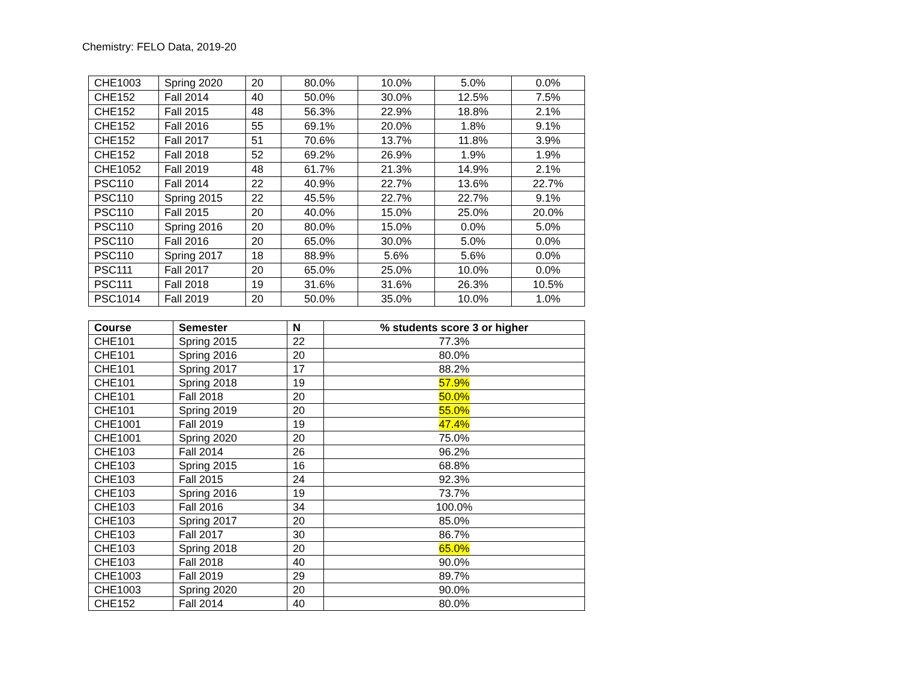Chemistry: FELO Data, 2019-20
| CHE1003 | Spring 2020 | 20 | 80.0% | 10.0% | 5.0% | 0.0% |
| CHE152 | Fall 2014 | 40 | 50.0% | 30.0% | 12.5% | 7.5% |
| CHE152 | Fall 2015 | 48 | 56.3% | 22.9% | 18.8% | 2.1% |
| CHE152 | Fall 2016 | 55 | 69.1% | 20.0% | 1.8% | 9.1% |
| CHE152 | Fall 2017 | 51 | 70.6% | 13.7% | 11.8% | 3.9% |
| CHE152 | Fall 2018 | 52 | 69.2% | 26.9% | 1.9% | 1.9% |
| CHE1052 | Fall 2019 | 48 | 61.7% | 21.3% | 14.9% | 2.1% |
| PSC110 | Fall 2014 | 22 | 40.9% | 22.7% | 13.6% | 22.7% |
| PSC110 | Spring 2015 | 22 | 45.5% | 22.7% | 22.7% | 9.1% |
| PSC110 | Fall 2015 | 20 | 40.0% | 15.0% | 25.0% | 20.0% |
| PSC110 | Spring 2016 | 20 | 80.0% | 15.0% | 0.0% | 5.0% |
| PSC110 | Fall 2016 | 20 | 65.0% | 30.0% | 5.0% | 0.0% |
| PSC110 | Spring 2017 | 18 | 88.9% | 5.6% | 5.6% | 0.0% |
| PSC111 | Fall 2017 | 20 | 65.0% | 25.0% | 10.0% | 0.0% |
| PSC111 | Fall 2018 | 19 | 31.6% | 31.6% | 26.3% | 10.5% |
| PSC1014 | Fall 2019 | 20 | 50.0% | 35.0% | 10.0% | 1.0% |
| Course | Semester | N | % students score 3 or higher |
| --- | --- | --- | --- |
| CHE101 | Spring 2015 | 22 | 77.3% |
| CHE101 | Spring 2016 | 20 | 80.0% |
| CHE101 | Spring 2017 | 17 | 88.2% |
| CHE101 | Spring 2018 | 19 | 57.9% |
| CHE101 | Fall 2018 | 20 | 50.0% |
| CHE101 | Spring 2019 | 20 | 55.0% |
| CHE1001 | Fall 2019 | 19 | 47.4% |
| CHE1001 | Spring 2020 | 20 | 75.0% |
| CHE103 | Fall 2014 | 26 | 96.2% |
| CHE103 | Spring 2015 | 16 | 68.8% |
| CHE103 | Fall 2015 | 24 | 92.3% |
| CHE103 | Spring 2016 | 19 | 73.7% |
| CHE103 | Fall 2016 | 34 | 100.0% |
| CHE103 | Spring 2017 | 20 | 85.0% |
| CHE103 | Fall 2017 | 30 | 86.7% |
| CHE103 | Spring 2018 | 20 | 65.0% |
| CHE103 | Fall 2018 | 40 | 90.0% |
| CHE1003 | Fall 2019 | 29 | 89.7% |
| CHE1003 | Spring 2020 | 20 | 90.0% |
| CHE152 | Fall 2014 | 40 | 80.0% |